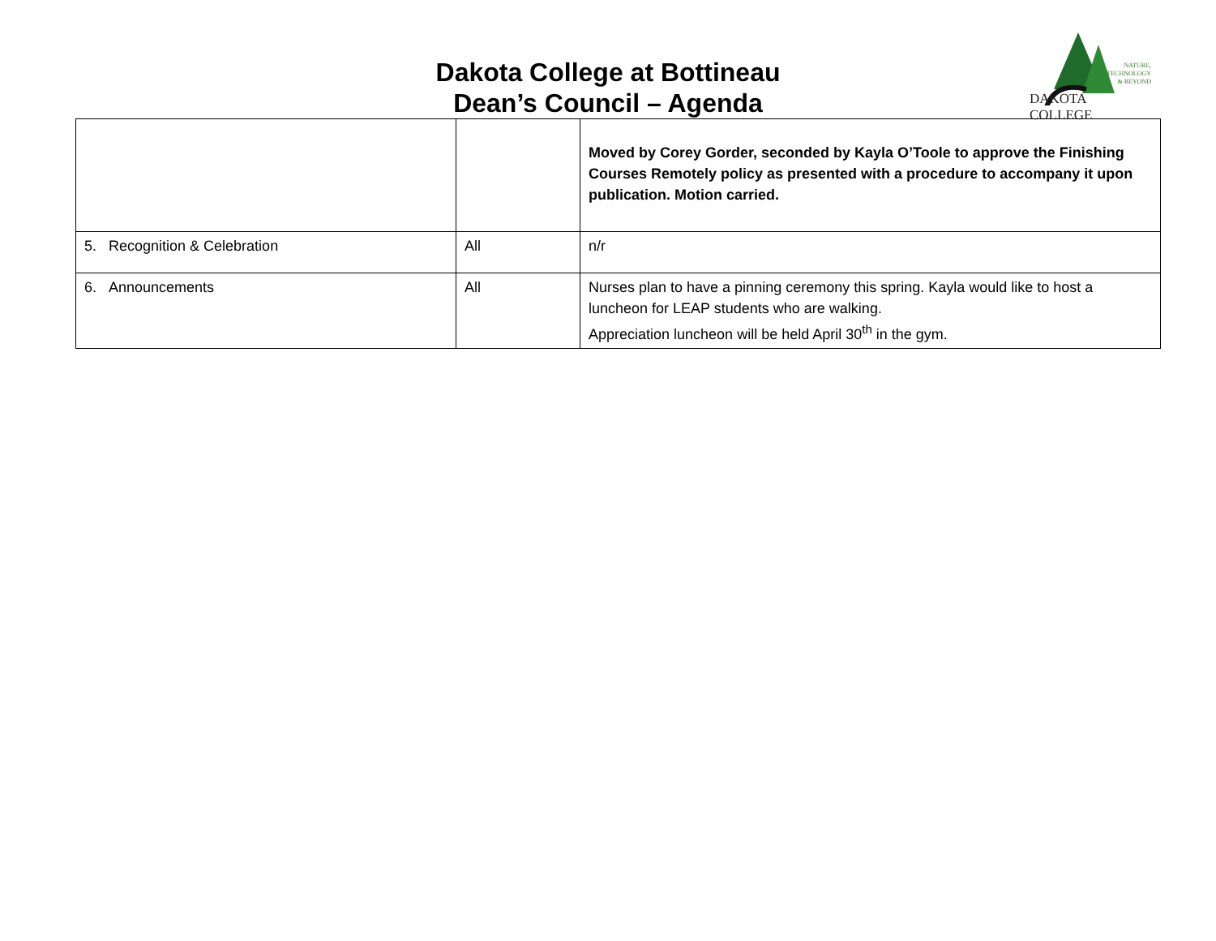Dakota College at Bottineau
Dean’s Council – Agenda
NATURE,
TECHNOLOGY
& BEYOND
DAKOTA COLLEGE
| | | Moved by Corey Gorder, seconded by Kayla O’Toole to approve the Finishing Courses Remotely policy as presented with a procedure to accompany it upon publication. Motion carried. |
| 5. Recognition & Celebration | All | n/r |
| 6. Announcements | All | Nurses plan to have a pinning ceremony this spring. Kayla would like to host a luncheon for LEAP students who are walking. Appreciation luncheon will be held April 30<sup>th</sup> in the gym. |